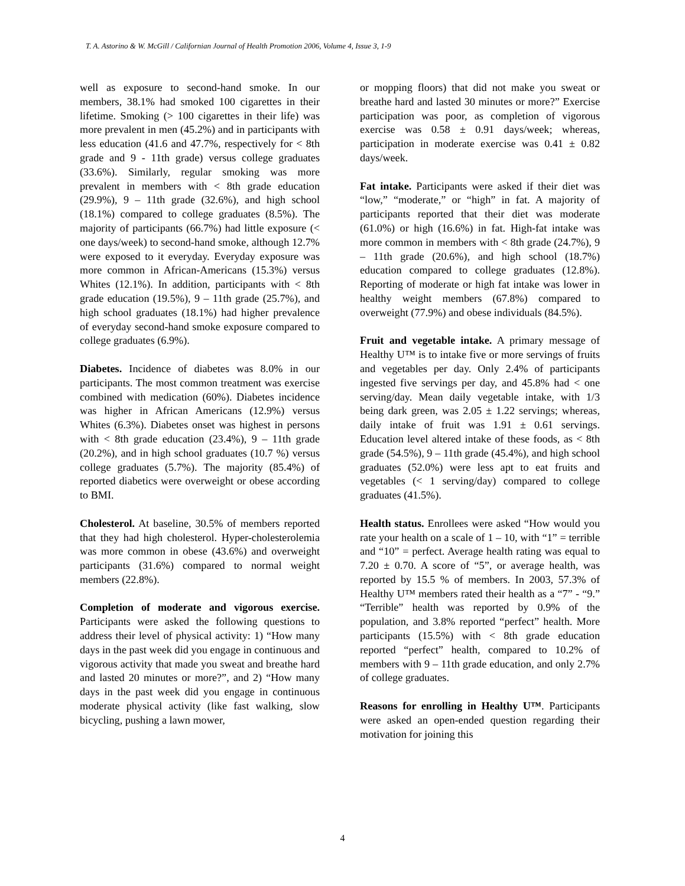T. A. Astorino & W. McGill / Californian Journal of Health Promotion 2006, Volume 4, Issue 3, 1-9
well as exposure to second-hand smoke. In our members, 38.1% had smoked 100 cigarettes in their lifetime. Smoking (> 100 cigarettes in their life) was more prevalent in men (45.2%) and in participants with less education (41.6 and 47.7%, respectively for < 8th grade and 9 - 11th grade) versus college graduates (33.6%). Similarly, regular smoking was more prevalent in members with < 8th grade education (29.9%), 9 – 11th grade (32.6%), and high school (18.1%) compared to college graduates (8.5%). The majority of participants (66.7%) had little exposure (< one days/week) to second-hand smoke, although 12.7% were exposed to it everyday. Everyday exposure was more common in African-Americans (15.3%) versus Whites (12.1%). In addition, participants with < 8th grade education (19.5%), 9 – 11th grade (25.7%), and high school graduates (18.1%) had higher prevalence of everyday second-hand smoke exposure compared to college graduates (6.9%).
Diabetes. Incidence of diabetes was 8.0% in our participants. The most common treatment was exercise combined with medication (60%). Diabetes incidence was higher in African Americans (12.9%) versus Whites (6.3%). Diabetes onset was highest in persons with < 8th grade education (23.4%), 9 – 11th grade (20.2%), and in high school graduates (10.7 %) versus college graduates (5.7%). The majority (85.4%) of reported diabetics were overweight or obese according to BMI.
Cholesterol. At baseline, 30.5% of members reported that they had high cholesterol. Hyper-cholesterolemia was more common in obese (43.6%) and overweight participants (31.6%) compared to normal weight members (22.8%).
Completion of moderate and vigorous exercise. Participants were asked the following questions to address their level of physical activity: 1) “How many days in the past week did you engage in continuous and vigorous activity that made you sweat and breathe hard and lasted 20 minutes or more?”, and 2) “How many days in the past week did you engage in continuous moderate physical activity (like fast walking, slow bicycling, pushing a lawn mower,
or mopping floors) that did not make you sweat or breathe hard and lasted 30 minutes or more?” Exercise participation was poor, as completion of vigorous exercise was 0.58 ± 0.91 days/week; whereas, participation in moderate exercise was 0.41 ± 0.82 days/week.
Fat intake. Participants were asked if their diet was “low,” “moderate,” or “high” in fat. A majority of participants reported that their diet was moderate (61.0%) or high (16.6%) in fat. High-fat intake was more common in members with < 8th grade (24.7%), 9 – 11th grade (20.6%), and high school (18.7%) education compared to college graduates (12.8%). Reporting of moderate or high fat intake was lower in healthy weight members (67.8%) compared to overweight (77.9%) and obese individuals (84.5%).
Fruit and vegetable intake. A primary message of Healthy U™ is to intake five or more servings of fruits and vegetables per day. Only 2.4% of participants ingested five servings per day, and 45.8% had < one serving/day. Mean daily vegetable intake, with 1/3 being dark green, was 2.05 ± 1.22 servings; whereas, daily intake of fruit was 1.91 ± 0.61 servings. Education level altered intake of these foods, as < 8th grade (54.5%), 9 – 11th grade (45.4%), and high school graduates (52.0%) were less apt to eat fruits and vegetables (< 1 serving/day) compared to college graduates (41.5%).
Health status. Enrollees were asked “How would you rate your health on a scale of 1 – 10, with “1” = terrible and “10” = perfect. Average health rating was equal to 7.20 ± 0.70. A score of “5”, or average health, was reported by 15.5 % of members. In 2003, 57.3% of Healthy U™ members rated their health as a “7” - “9.” “Terrible” health was reported by 0.9% of the population, and 3.8% reported “perfect” health. More participants (15.5%) with < 8th grade education reported “perfect” health, compared to 10.2% of members with 9 – 11th grade education, and only 2.7% of college graduates.
Reasons for enrolling in Healthy U™. Participants were asked an open-ended question regarding their motivation for joining this
4